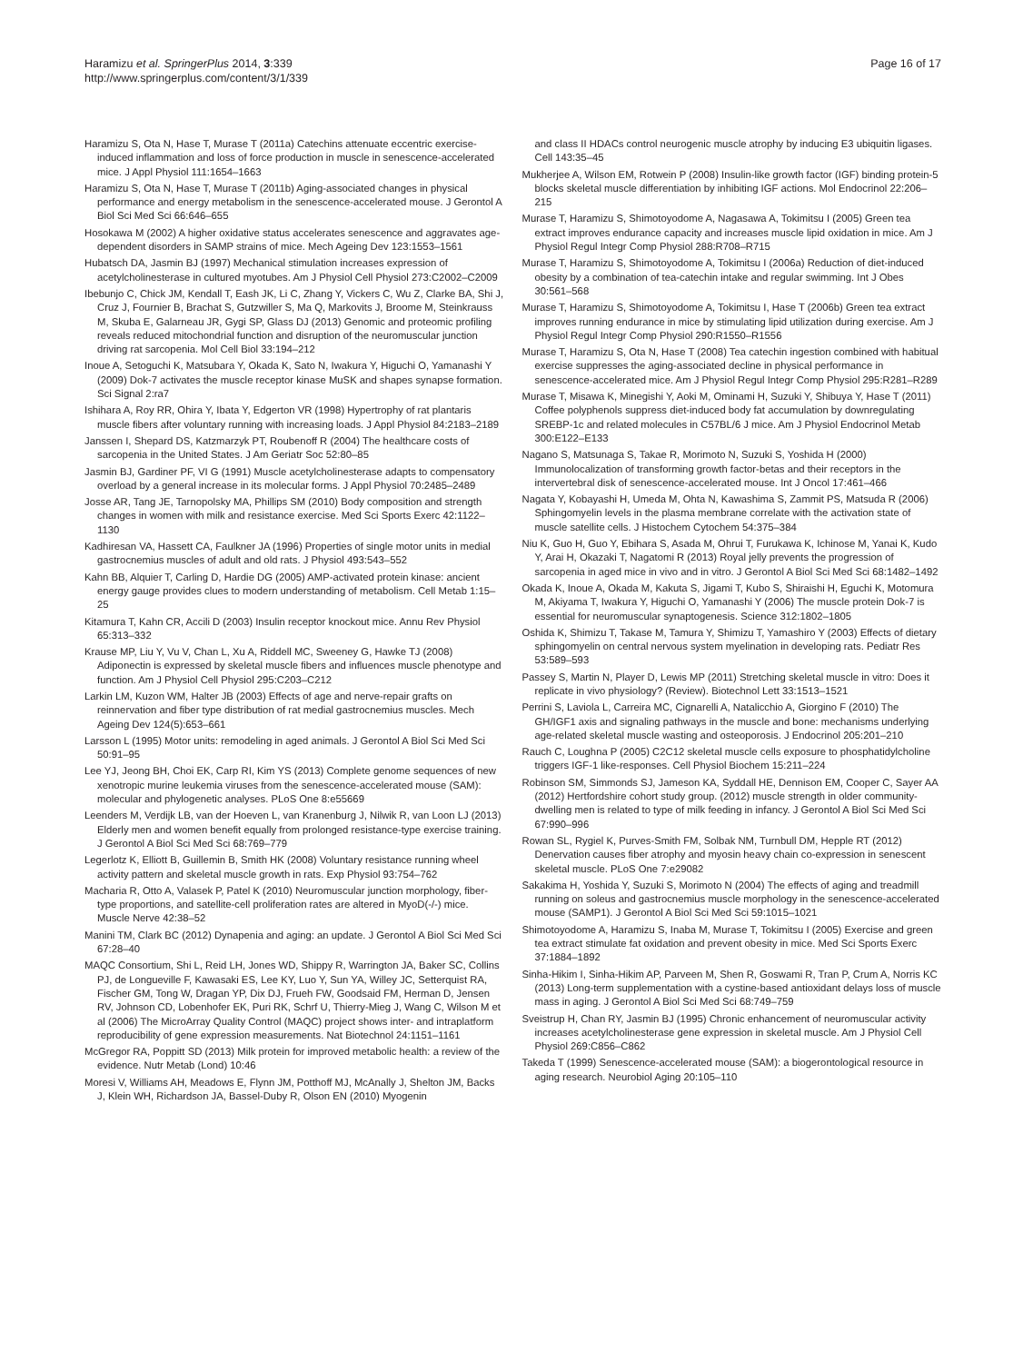Haramizu et al. SpringerPlus 2014, 3:339
http://www.springerplus.com/content/3/1/339
Page 16 of 17
Haramizu S, Ota N, Hase T, Murase T (2011a) Catechins attenuate eccentric exercise-induced inflammation and loss of force production in muscle in senescence-accelerated mice. J Appl Physiol 111:1654–1663
Haramizu S, Ota N, Hase T, Murase T (2011b) Aging-associated changes in physical performance and energy metabolism in the senescence-accelerated mouse. J Gerontol A Biol Sci Med Sci 66:646–655
Hosokawa M (2002) A higher oxidative status accelerates senescence and aggravates age-dependent disorders in SAMP strains of mice. Mech Ageing Dev 123:1553–1561
Hubatsch DA, Jasmin BJ (1997) Mechanical stimulation increases expression of acetylcholinesterase in cultured myotubes. Am J Physiol Cell Physiol 273:C2002–C2009
Ibebunjo C, Chick JM, Kendall T, Eash JK, Li C, Zhang Y, Vickers C, Wu Z, Clarke BA, Shi J, Cruz J, Fournier B, Brachat S, Gutzwiller S, Ma Q, Markovits J, Broome M, Steinkrauss M, Skuba E, Galarneau JR, Gygi SP, Glass DJ (2013) Genomic and proteomic profiling reveals reduced mitochondrial function and disruption of the neuromuscular junction driving rat sarcopenia. Mol Cell Biol 33:194–212
Inoue A, Setoguchi K, Matsubara Y, Okada K, Sato N, Iwakura Y, Higuchi O, Yamanashi Y (2009) Dok-7 activates the muscle receptor kinase MuSK and shapes synapse formation. Sci Signal 2:ra7
Ishihara A, Roy RR, Ohira Y, Ibata Y, Edgerton VR (1998) Hypertrophy of rat plantaris muscle fibers after voluntary running with increasing loads. J Appl Physiol 84:2183–2189
Janssen I, Shepard DS, Katzmarzyk PT, Roubenoff R (2004) The healthcare costs of sarcopenia in the United States. J Am Geriatr Soc 52:80–85
Jasmin BJ, Gardiner PF, VI G (1991) Muscle acetylcholinesterase adapts to compensatory overload by a general increase in its molecular forms. J Appl Physiol 70:2485–2489
Josse AR, Tang JE, Tarnopolsky MA, Phillips SM (2010) Body composition and strength changes in women with milk and resistance exercise. Med Sci Sports Exerc 42:1122–1130
Kadhiresan VA, Hassett CA, Faulkner JA (1996) Properties of single motor units in medial gastrocnemius muscles of adult and old rats. J Physiol 493:543–552
Kahn BB, Alquier T, Carling D, Hardie DG (2005) AMP-activated protein kinase: ancient energy gauge provides clues to modern understanding of metabolism. Cell Metab 1:15–25
Kitamura T, Kahn CR, Accili D (2003) Insulin receptor knockout mice. Annu Rev Physiol 65:313–332
Krause MP, Liu Y, Vu V, Chan L, Xu A, Riddell MC, Sweeney G, Hawke TJ (2008) Adiponectin is expressed by skeletal muscle fibers and influences muscle phenotype and function. Am J Physiol Cell Physiol 295:C203–C212
Larkin LM, Kuzon WM, Halter JB (2003) Effects of age and nerve-repair grafts on reinnervation and fiber type distribution of rat medial gastrocnemius muscles. Mech Ageing Dev 124(5):653–661
Larsson L (1995) Motor units: remodeling in aged animals. J Gerontol A Biol Sci Med Sci 50:91–95
Lee YJ, Jeong BH, Choi EK, Carp RI, Kim YS (2013) Complete genome sequences of new xenotropic murine leukemia viruses from the senescence-accelerated mouse (SAM): molecular and phylogenetic analyses. PLoS One 8:e55669
Leenders M, Verdijk LB, van der Hoeven L, van Kranenburg J, Nilwik R, van Loon LJ (2013) Elderly men and women benefit equally from prolonged resistance-type exercise training. J Gerontol A Biol Sci Med Sci 68:769–779
Legerlotz K, Elliott B, Guillemin B, Smith HK (2008) Voluntary resistance running wheel activity pattern and skeletal muscle growth in rats. Exp Physiol 93:754–762
Macharia R, Otto A, Valasek P, Patel K (2010) Neuromuscular junction morphology, fiber-type proportions, and satellite-cell proliferation rates are altered in MyoD(-/-) mice. Muscle Nerve 42:38–52
Manini TM, Clark BC (2012) Dynapenia and aging: an update. J Gerontol A Biol Sci Med Sci 67:28–40
MAQC Consortium, Shi L, Reid LH, Jones WD, Shippy R, Warrington JA, Baker SC, Collins PJ, de Longueville F, Kawasaki ES, Lee KY, Luo Y, Sun YA, Willey JC, Setterquist RA, Fischer GM, Tong W, Dragan YP, Dix DJ, Frueh FW, Goodsaid FM, Herman D, Jensen RV, Johnson CD, Lobenhofer EK, Puri RK, Schrf U, Thierry-Mieg J, Wang C, Wilson M et al (2006) The MicroArray Quality Control (MAQC) project shows inter- and intraplatform reproducibility of gene expression measurements. Nat Biotechnol 24:1151–1161
McGregor RA, Poppitt SD (2013) Milk protein for improved metabolic health: a review of the evidence. Nutr Metab (Lond) 10:46
Moresi V, Williams AH, Meadows E, Flynn JM, Potthoff MJ, McAnally J, Shelton JM, Backs J, Klein WH, Richardson JA, Bassel-Duby R, Olson EN (2010) Myogenin
and class II HDACs control neurogenic muscle atrophy by inducing E3 ubiquitin ligases. Cell 143:35–45
Mukherjee A, Wilson EM, Rotwein P (2008) Insulin-like growth factor (IGF) binding protein-5 blocks skeletal muscle differentiation by inhibiting IGF actions. Mol Endocrinol 22:206–215
Murase T, Haramizu S, Shimotoyodome A, Nagasawa A, Tokimitsu I (2005) Green tea extract improves endurance capacity and increases muscle lipid oxidation in mice. Am J Physiol Regul Integr Comp Physiol 288:R708–R715
Murase T, Haramizu S, Shimotoyodome A, Tokimitsu I (2006a) Reduction of diet-induced obesity by a combination of tea-catechin intake and regular swimming. Int J Obes 30:561–568
Murase T, Haramizu S, Shimotoyodome A, Tokimitsu I, Hase T (2006b) Green tea extract improves running endurance in mice by stimulating lipid utilization during exercise. Am J Physiol Regul Integr Comp Physiol 290:R1550–R1556
Murase T, Haramizu S, Ota N, Hase T (2008) Tea catechin ingestion combined with habitual exercise suppresses the aging-associated decline in physical performance in senescence-accelerated mice. Am J Physiol Regul Integr Comp Physiol 295:R281–R289
Murase T, Misawa K, Minegishi Y, Aoki M, Ominami H, Suzuki Y, Shibuya Y, Hase T (2011) Coffee polyphenols suppress diet-induced body fat accumulation by downregulating SREBP-1c and related molecules in C57BL/6 J mice. Am J Physiol Endocrinol Metab 300:E122–E133
Nagano S, Matsunaga S, Takae R, Morimoto N, Suzuki S, Yoshida H (2000) Immunolocalization of transforming growth factor-betas and their receptors in the intervertebral disk of senescence-accelerated mouse. Int J Oncol 17:461–466
Nagata Y, Kobayashi H, Umeda M, Ohta N, Kawashima S, Zammit PS, Matsuda R (2006) Sphingomyelin levels in the plasma membrane correlate with the activation state of muscle satellite cells. J Histochem Cytochem 54:375–384
Niu K, Guo H, Guo Y, Ebihara S, Asada M, Ohrui T, Furukawa K, Ichinose M, Yanai K, Kudo Y, Arai H, Okazaki T, Nagatomi R (2013) Royal jelly prevents the progression of sarcopenia in aged mice in vivo and in vitro. J Gerontol A Biol Sci Med Sci 68:1482–1492
Okada K, Inoue A, Okada M, Kakuta S, Jigami T, Kubo S, Shiraishi H, Eguchi K, Motomura M, Akiyama T, Iwakura Y, Higuchi O, Yamanashi Y (2006) The muscle protein Dok-7 is essential for neuromuscular synaptogenesis. Science 312:1802–1805
Oshida K, Shimizu T, Takase M, Tamura Y, Shimizu T, Yamashiro Y (2003) Effects of dietary sphingomyelin on central nervous system myelination in developing rats. Pediatr Res 53:589–593
Passey S, Martin N, Player D, Lewis MP (2011) Stretching skeletal muscle in vitro: Does it replicate in vivo physiology? (Review). Biotechnol Lett 33:1513–1521
Perrini S, Laviola L, Carreira MC, Cignarelli A, Natalicchio A, Giorgino F (2010) The GH/IGF1 axis and signaling pathways in the muscle and bone: mechanisms underlying age-related skeletal muscle wasting and osteoporosis. J Endocrinol 205:201–210
Rauch C, Loughna P (2005) C2C12 skeletal muscle cells exposure to phosphatidylcholine triggers IGF-1 like-responses. Cell Physiol Biochem 15:211–224
Robinson SM, Simmonds SJ, Jameson KA, Syddall HE, Dennison EM, Cooper C, Sayer AA (2012) Hertfordshire cohort study group. (2012) muscle strength in older community-dwelling men is related to type of milk feeding in infancy. J Gerontol A Biol Sci Med Sci 67:990–996
Rowan SL, Rygiel K, Purves-Smith FM, Solbak NM, Turnbull DM, Hepple RT (2012) Denervation causes fiber atrophy and myosin heavy chain co-expression in senescent skeletal muscle. PLoS One 7:e29082
Sakakima H, Yoshida Y, Suzuki S, Morimoto N (2004) The effects of aging and treadmill running on soleus and gastrocnemius muscle morphology in the senescence-accelerated mouse (SAMP1). J Gerontol A Biol Sci Med Sci 59:1015–1021
Shimotoyodome A, Haramizu S, Inaba M, Murase T, Tokimitsu I (2005) Exercise and green tea extract stimulate fat oxidation and prevent obesity in mice. Med Sci Sports Exerc 37:1884–1892
Sinha-Hikim I, Sinha-Hikim AP, Parveen M, Shen R, Goswami R, Tran P, Crum A, Norris KC (2013) Long-term supplementation with a cystine-based antioxidant delays loss of muscle mass in aging. J Gerontol A Biol Sci Med Sci 68:749–759
Sveistrup H, Chan RY, Jasmin BJ (1995) Chronic enhancement of neuromuscular activity increases acetylcholinesterase gene expression in skeletal muscle. Am J Physiol Cell Physiol 269:C856–C862
Takeda T (1999) Senescence-accelerated mouse (SAM): a biogerontological resource in aging research. Neurobiol Aging 20:105–110